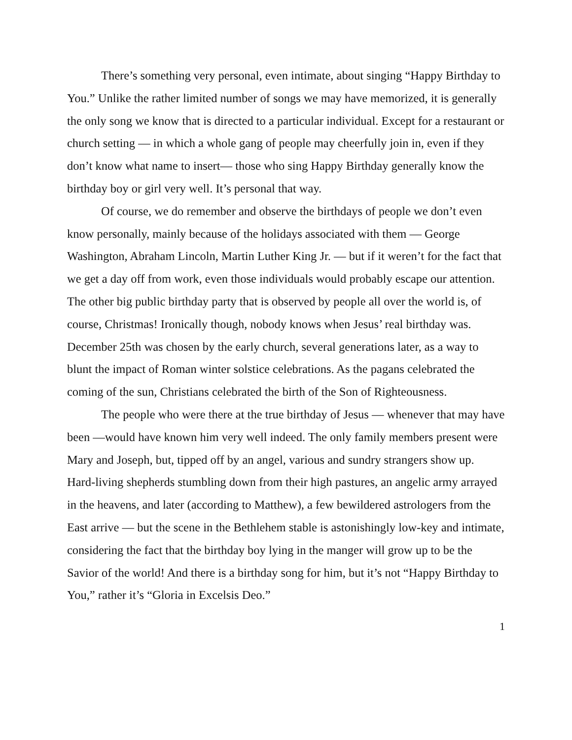There’s something very personal, even intimate, about singing “Happy Birthday to You.” Unlike the rather limited number of songs we may have memorized, it is generally the only song we know that is directed to a particular individual. Except for a restaurant or church setting — in which a whole gang of people may cheerfully join in, even if they don’t know what name to insert— those who sing Happy Birthday generally know the birthday boy or girl very well. It’s personal that way.
Of course, we do remember and observe the birthdays of people we don’t even know personally, mainly because of the holidays associated with them — George Washington, Abraham Lincoln, Martin Luther King Jr. — but if it weren’t for the fact that we get a day off from work, even those individuals would probably escape our attention. The other big public birthday party that is observed by people all over the world is, of course, Christmas! Ironically though, nobody knows when Jesus’ real birthday was. December 25th was chosen by the early church, several generations later, as a way to blunt the impact of Roman winter solstice celebrations. As the pagans celebrated the coming of the sun, Christians celebrated the birth of the Son of Righteousness.
The people who were there at the true birthday of Jesus — whenever that may have been —would have known him very well indeed. The only family members present were Mary and Joseph, but, tipped off by an angel, various and sundry strangers show up. Hard-living shepherds stumbling down from their high pastures, an angelic army arrayed in the heavens, and later (according to Matthew), a few bewildered astrologers from the East arrive — but the scene in the Bethlehem stable is astonishingly low-key and intimate, considering the fact that the birthday boy lying in the manger will grow up to be the Savior of the world! And there is a birthday song for him, but it’s not “Happy Birthday to You,” rather it’s “Gloria in Excelsis Deo.”
1